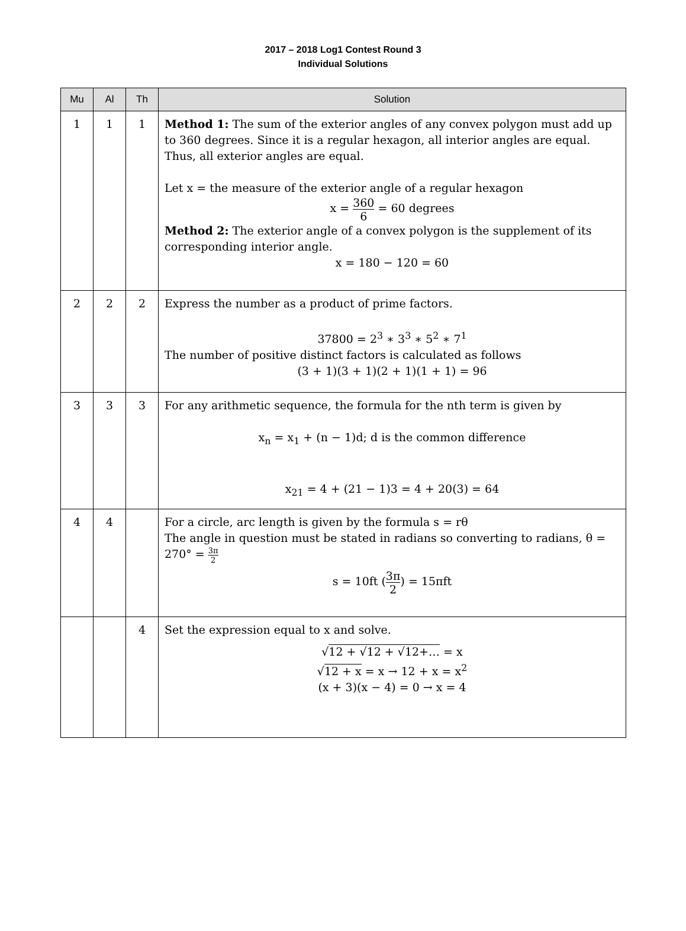2017 – 2018 Log1 Contest Round 3
Individual Solutions
| Mu | Al | Th | Solution |
| --- | --- | --- | --- |
| 1 | 1 | 1 | Method 1: The sum of the exterior angles of any convex polygon must add up to 360 degrees. Since it is a regular hexagon, all interior angles are equal. Thus, all exterior angles are equal. Let x = the measure of the exterior angle of a regular hexagon x = 360 6 = 60 degrees Method 2: The exterior angle of a convex polygon is the supplement of its corresponding interior angle. x = 180 − 120 = 60 |
| 2 | 2 | 2 | Express the number as a product of prime factors. 37800 = 2<sup>3</sup> ∗ 3<sup>3</sup> ∗ 5<sup>2</sup> ∗ 7<sup>1</sup> The number of positive distinct factors is calculated as follows (3 + 1)(3 + 1)(2 + 1)(1 + 1) = 96 |
| 3 | 3 | 3 | For any arithmetic sequence, the formula for the nth term is given by x<sub>n</sub> = x<sub>1</sub> + (n − 1)d; d is the common difference x<sub>21</sub> = 4 + (21 − 1)3 = 4 + 20(3) = 64 |
| 4 | 4 | | For a circle, arc length is given by the formula s = rθ The angle in question must be stated in radians so converting to radians, θ = 270° = 3π 2 s = 10ft ( 3π 2 ) = 15πft |
| | | 4 | Set the expression equal to x and solve. √ 12 + √ 12 + √ 12+… = x √ 12 + x = x → 12 + x = x<sup>2</sup> (x + 3)(x − 4) = 0 → x = 4 |